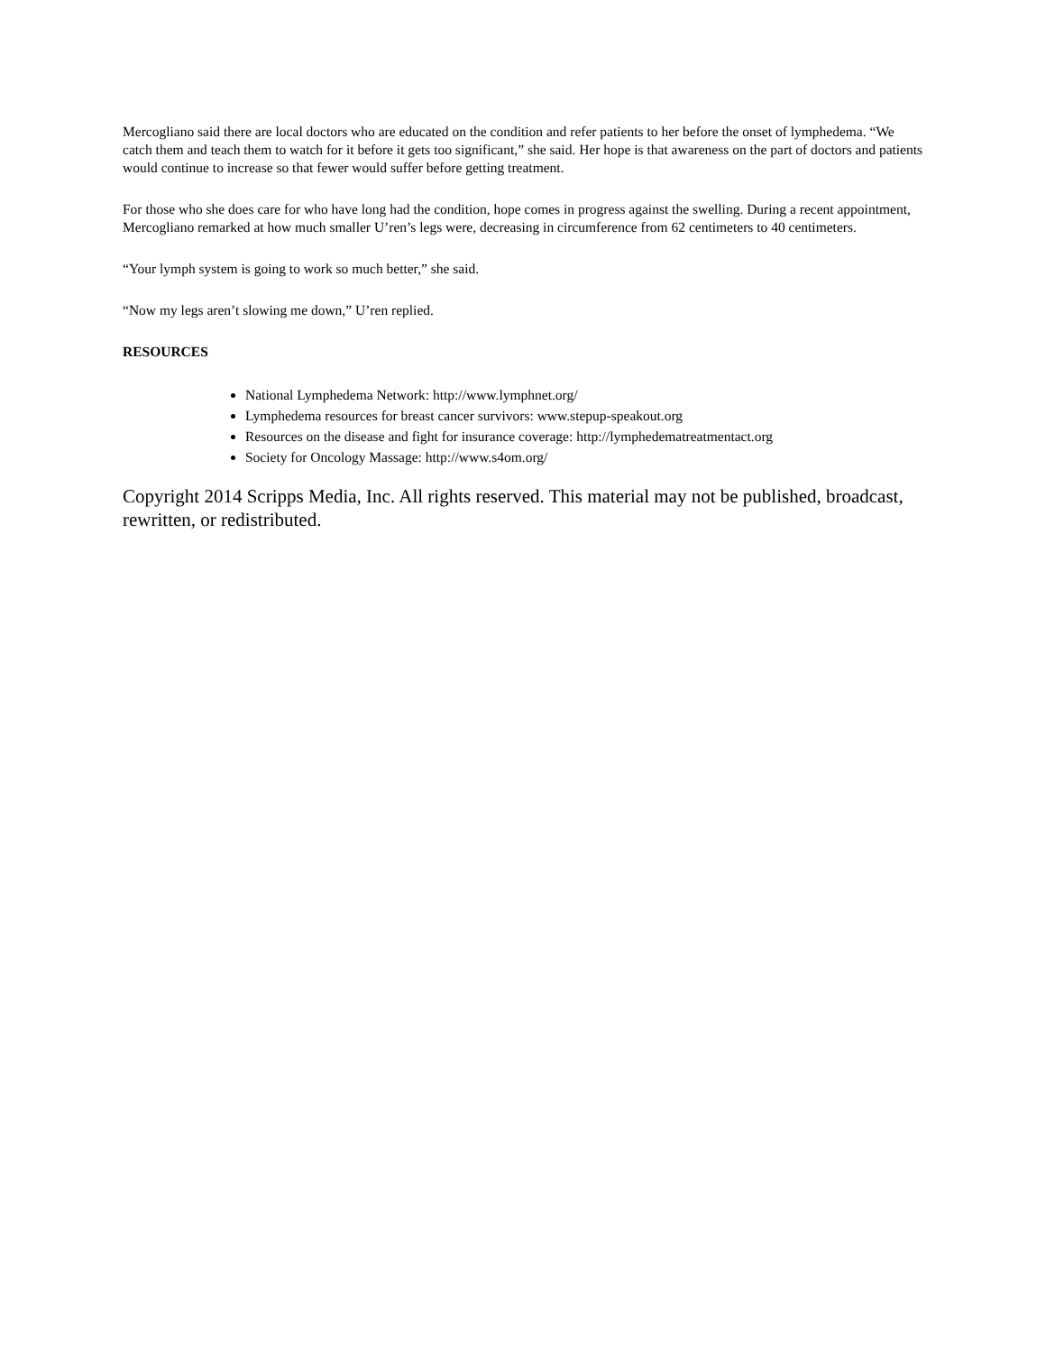Mercogliano said there are local doctors who are educated on the condition and refer patients to her before the onset of lymphedema. “We catch them and teach them to watch for it before it gets too significant,” she said. Her hope is that awareness on the part of doctors and patients would continue to increase so that fewer would suffer before getting treatment.
For those who she does care for who have long had the condition, hope comes in progress against the swelling. During a recent appointment, Mercogliano remarked at how much smaller U’ren’s legs were, decreasing in circumference from 62 centimeters to 40 centimeters.
“Your lymph system is going to work so much better,” she said.
“Now my legs aren’t slowing me down,” U’ren replied.
RESOURCES
National Lymphedema Network: http://www.lymphnet.org/
Lymphedema resources for breast cancer survivors: www.stepup-speakout.org
Resources on the disease and fight for insurance coverage: http://lymphedematreatmentact.org
Society for Oncology Massage: http://www.s4om.org/
Copyright 2014 Scripps Media, Inc. All rights reserved. This material may not be published, broadcast, rewritten, or redistributed.